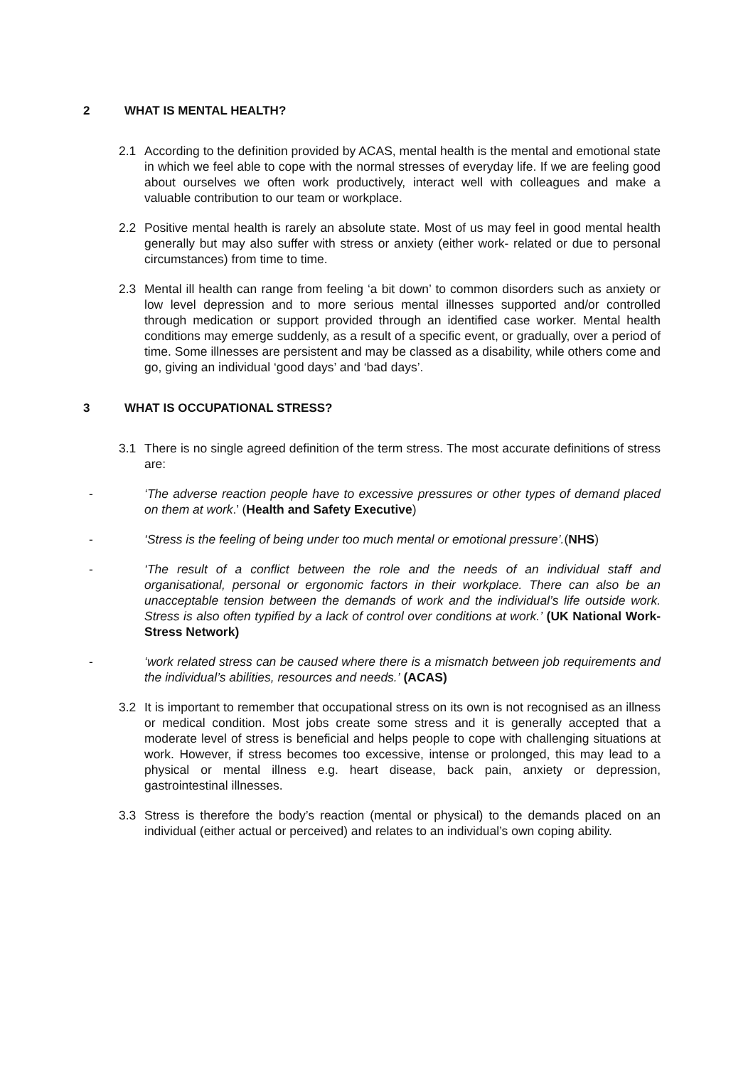2 WHAT IS MENTAL HEALTH?
2.1 According to the definition provided by ACAS, mental health is the mental and emotional state in which we feel able to cope with the normal stresses of everyday life. If we are feeling good about ourselves we often work productively, interact well with colleagues and make a valuable contribution to our team or workplace.
2.2 Positive mental health is rarely an absolute state. Most of us may feel in good mental health generally but may also suffer with stress or anxiety (either work- related or due to personal circumstances) from time to time.
2.3 Mental ill health can range from feeling ‘a bit down’ to common disorders such as anxiety or low level depression and to more serious mental illnesses supported and/or controlled through medication or support provided through an identified case worker. Mental health conditions may emerge suddenly, as a result of a specific event, or gradually, over a period of time. Some illnesses are persistent and may be classed as a disability, while others come and go, giving an individual ‘good days’ and ‘bad days’.
3 WHAT IS OCCUPATIONAL STRESS?
3.1 There is no single agreed definition of the term stress. The most accurate definitions of stress are:
- ‘The adverse reaction people have to excessive pressures or other types of demand placed on them at work.’ (Health and Safety Executive)
- ‘Stress is the feeling of being under too much mental or emotional pressure’.(NHS)
- ‘The result of a conflict between the role and the needs of an individual staff and organisational, personal or ergonomic factors in their workplace. There can also be an unacceptable tension between the demands of work and the individual’s life outside work. Stress is also often typified by a lack of control over conditions at work.’ (UK National Work-Stress Network)
- ‘work related stress can be caused where there is a mismatch between job requirements and the individual’s abilities, resources and needs.’ (ACAS)
3.2 It is important to remember that occupational stress on its own is not recognised as an illness or medical condition. Most jobs create some stress and it is generally accepted that a moderate level of stress is beneficial and helps people to cope with challenging situations at work. However, if stress becomes too excessive, intense or prolonged, this may lead to a physical or mental illness e.g. heart disease, back pain, anxiety or depression, gastrointestinal illnesses.
3.3 Stress is therefore the body’s reaction (mental or physical) to the demands placed on an individual (either actual or perceived) and relates to an individual’s own coping ability.